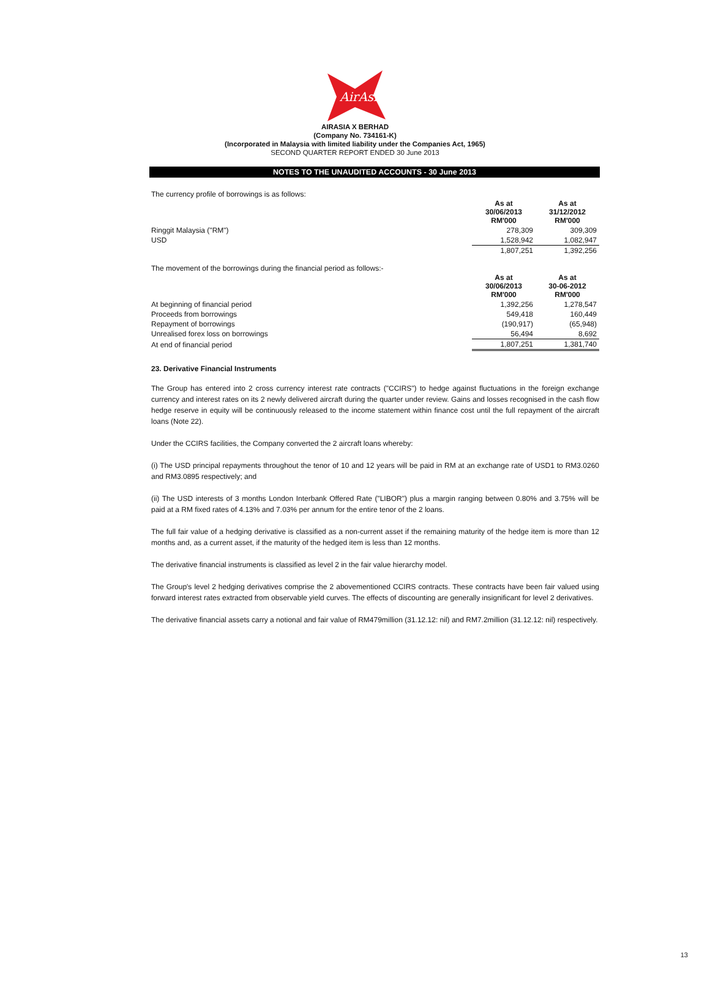AirAsia
AIRASIA X BERHAD
(Company No. 734161-K)
(Incorporated in Malaysia with limited liability under the Companies Act, 1965)
SECOND QUARTER REPORT ENDED 30 June 2013
NOTES TO THE UNAUDITED ACCOUNTS - 30 June 2013
The currency profile of borrowings is as follows:
| | As at 30/06/2013 RM'000 | As at 31/12/2012 RM'000 |
| Ringgit Malaysia ("RM") | 278,309 | 309,309 |
| USD | 1,528,942 | 1,082,947 |
| | 1,807,251 | 1,392,256 |
The movement of the borrowings during the financial period as follows:-
| | As at 30/06/2013 RM'000 | As at 30-06-2012 RM'000 |
| At beginning of financial period | 1,392,256 | 1,278,547 |
| Proceeds from borrowings | 549,418 | 160,449 |
| Repayment of borrowings | (190,917) | (65,948) |
| Unrealised forex loss on borrowings | 56,494 | 8,692 |
| At end of financial period | 1,807,251 | 1,381,740 |
23. Derivative Financial Instruments
The Group has entered into 2 cross currency interest rate contracts ("CCIRS") to hedge against fluctuations in the foreign exchange currency and interest rates on its 2 newly delivered aircraft during the quarter under review. Gains and losses recognised in the cash flow hedge reserve in equity will be continuously released to the income statement within finance cost until the full repayment of the aircraft loans (Note 22).
Under the CCIRS facilities, the Company converted the 2 aircraft loans whereby:
(i) The USD principal repayments throughout the tenor of 10 and 12 years will be paid in RM at an exchange rate of USD1 to RM3.0260 and RM3.0895 respectively; and
(ii) The USD interests of 3 months London Interbank Offered Rate ("LIBOR") plus a margin ranging between 0.80% and 3.75% will be paid at a RM fixed rates of 4.13% and 7.03% per annum for the entire tenor of the 2 loans.
The full fair value of a hedging derivative is classified as a non-current asset if the remaining maturity of the hedge item is more than 12 months and, as a current asset, if the maturity of the hedged item is less than 12 months.
The derivative financial instruments is classified as level 2 in the fair value hierarchy model.
The Group's level 2 hedging derivatives comprise the 2 abovementioned CCIRS contracts. These contracts have been fair valued using forward interest rates extracted from observable yield curves. The effects of discounting are generally insignificant for level 2 derivatives.
The derivative financial assets carry a notional and fair value of RM479million (31.12.12: nil) and RM7.2million (31.12.12: nil) respectively.
13